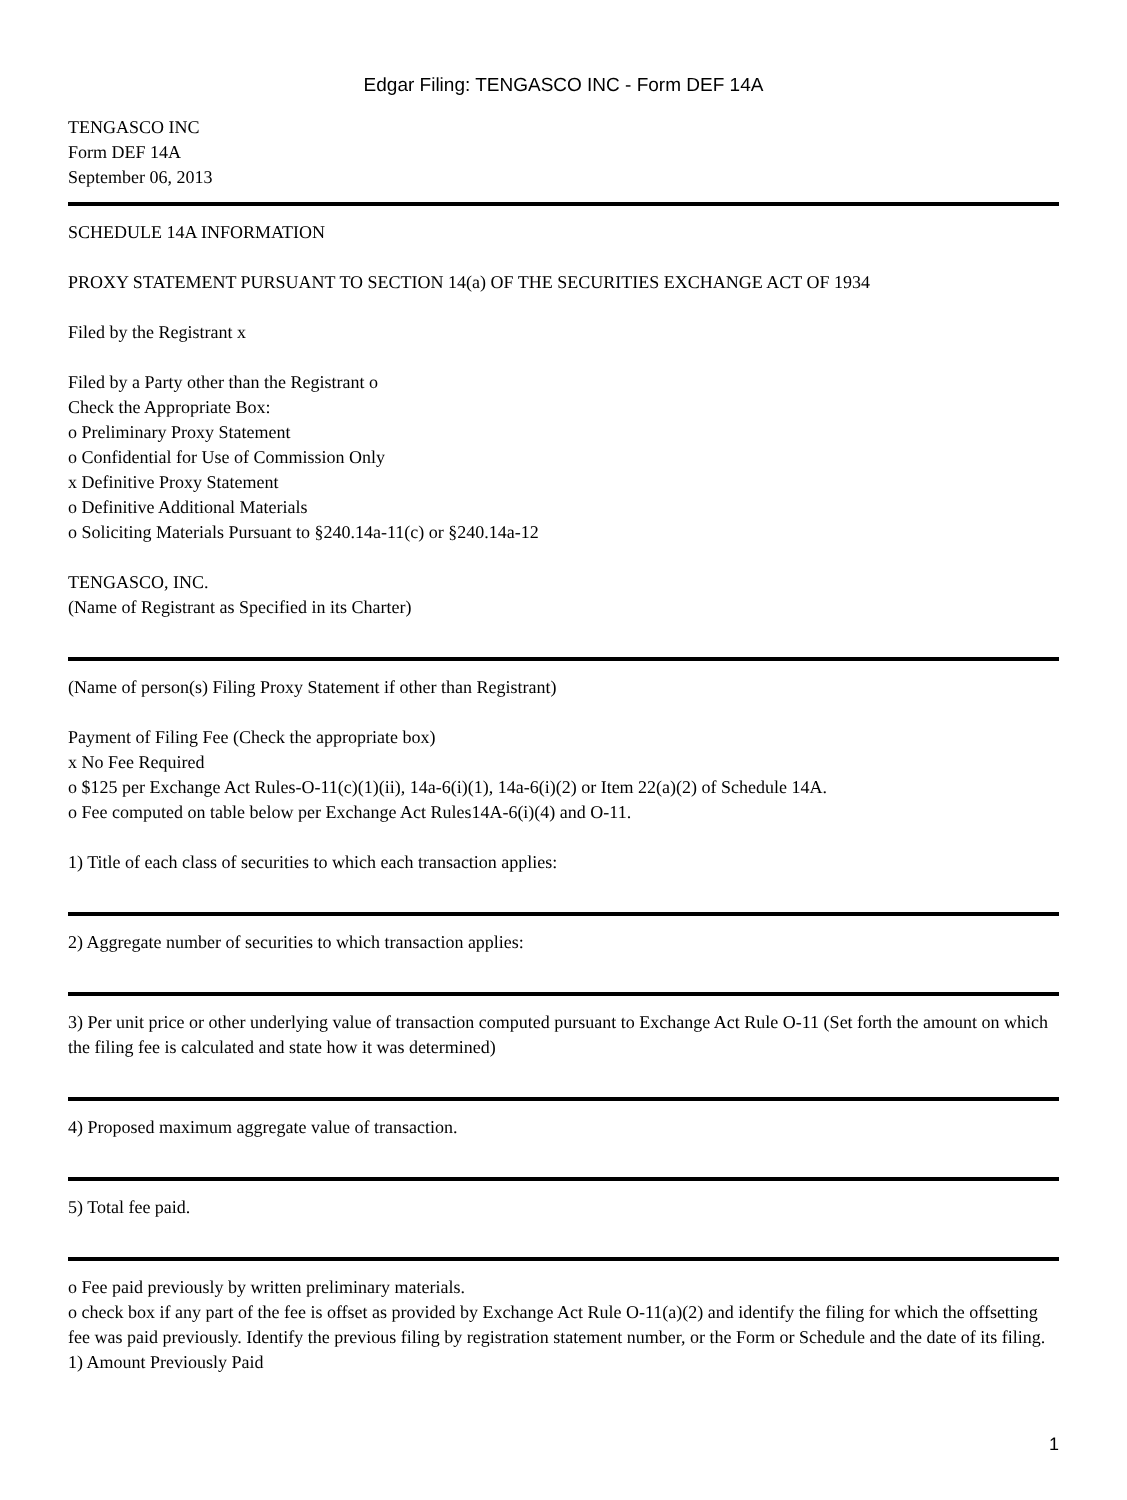Edgar Filing: TENGASCO INC - Form DEF 14A
TENGASCO INC
Form DEF 14A
September 06, 2013
SCHEDULE 14A INFORMATION
PROXY STATEMENT PURSUANT TO SECTION 14(a) OF THE SECURITIES EXCHANGE ACT OF 1934
Filed by the Registrant x
Filed by a Party other than the Registrant o
Check the Appropriate Box:
o Preliminary Proxy Statement
o Confidential for Use of Commission Only
x Definitive Proxy Statement
o Definitive Additional Materials
o Soliciting Materials Pursuant to §240.14a-11(c) or §240.14a-12
TENGASCO, INC.
(Name of Registrant as Specified in its Charter)
(Name of person(s) Filing Proxy Statement if other than Registrant)
Payment of Filing Fee (Check the appropriate box)
x No Fee Required
o $125 per Exchange Act Rules-O-11(c)(1)(ii), 14a-6(i)(1), 14a-6(i)(2) or Item 22(a)(2) of Schedule 14A.
o Fee computed on table below per Exchange Act Rules14A-6(i)(4) and O-11.
1) Title of each class of securities to which each transaction applies:
2) Aggregate number of securities to which transaction applies:
3) Per unit price or other underlying value of transaction computed pursuant to Exchange Act Rule O-11 (Set forth the amount on which the filing fee is calculated and state how it was determined)
4) Proposed maximum aggregate value of transaction.
5) Total fee paid.
o Fee paid previously by written preliminary materials.
o check box if any part of the fee is offset as provided by Exchange Act Rule O-11(a)(2) and identify the filing for which the offsetting fee was paid previously. Identify the previous filing by registration statement number, or the Form or Schedule and the date of its filing.
1) Amount Previously Paid
1